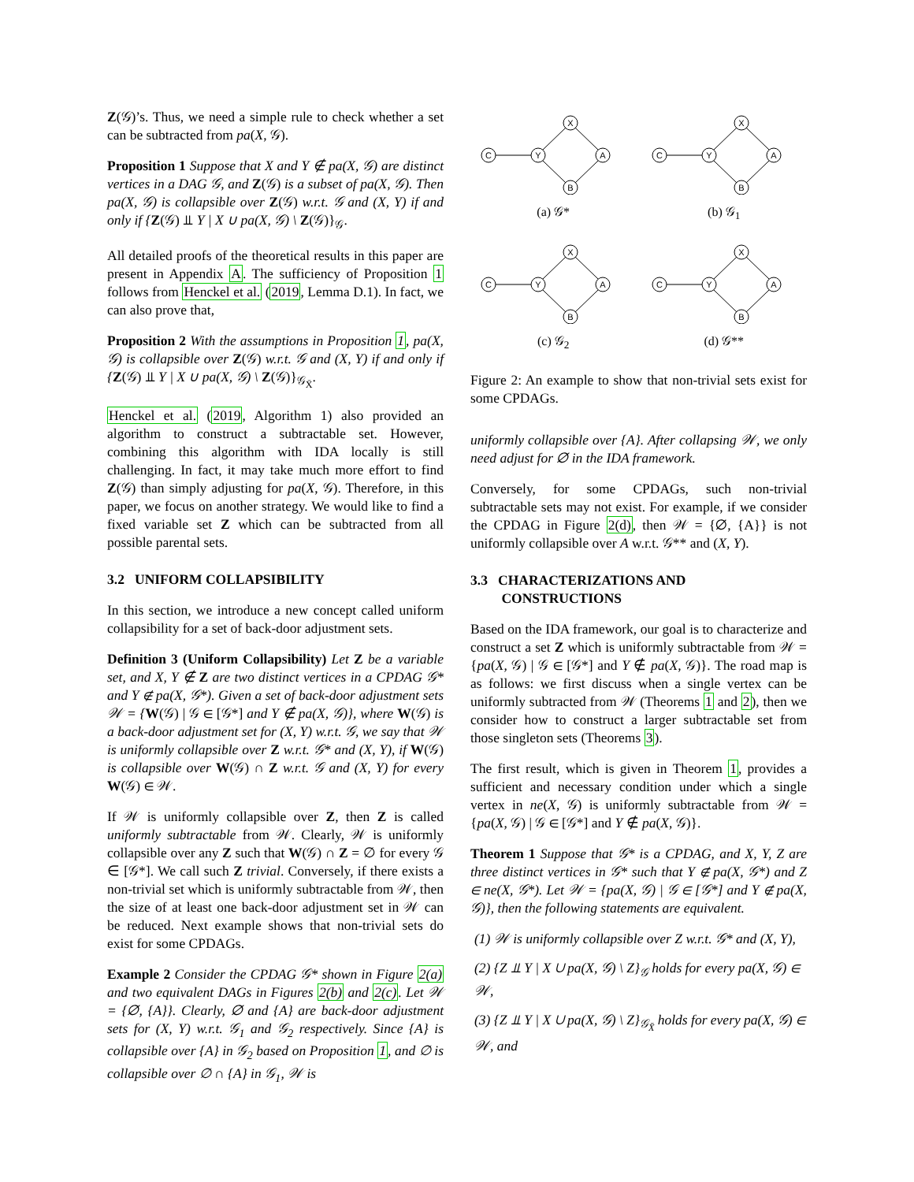Z(𝒢)’s. Thus, we need a simple rule to check whether a set can be subtracted from pa(X, 𝒢).
Proposition 1 Suppose that X and Y ∉ pa(X, 𝒢) are distinct vertices in a DAG 𝒢, and Z(𝒢) is a subset of pa(X, 𝒢). Then pa(X, 𝒢) is collapsible over Z(𝒢) w.r.t. 𝒢 and (X, Y) if and only if {Z(𝒢) ⫫ Y | X ∪ pa(X, 𝒢) \ Z(𝒢)}<sub>𝒢</sub>.
All detailed proofs of the theoretical results in this paper are present in Appendix A. The sufficiency of Proposition 1 follows from Henckel et al. (2019, Lemma D.1). In fact, we can also prove that,
Proposition 2 With the assumptions in Proposition 1, pa(X, 𝒢) is collapsible over Z(𝒢) w.r.t. 𝒢 and (X, Y) if and only if {Z(𝒢) ⫫ Y | X ∪ pa(X, 𝒢) \ Z(𝒢)}<sub>𝒢<sub>X̄</sub></sub>.
Henckel et al. (2019, Algorithm 1) also provided an algorithm to construct a subtractable set. However, combining this algorithm with IDA locally is still challenging. In fact, it may take much more effort to find Z(𝒢) than simply adjusting for pa(X, 𝒢). Therefore, in this paper, we focus on another strategy. We would like to find a fixed variable set Z which can be subtracted from all possible parental sets.
3.2 UNIFORM COLLAPSIBILITY
In this section, we introduce a new concept called uniform collapsibility for a set of back-door adjustment sets.
Definition 3 (Uniform Collapsibility) Let Z be a variable set, and X, Y ∉ Z are two distinct vertices in a CPDAG 𝒢* and Y ∉ pa(X, 𝒢*). Given a set of back-door adjustment sets 𝒲 = {W(𝒢) | 𝒢 ∈ [𝒢*] and Y ∉ pa(X, 𝒢)}, where W(𝒢) is a back-door adjustment set for (X, Y) w.r.t. 𝒢, we say that 𝒲 is uniformly collapsible over Z w.r.t. 𝒢* and (X, Y), if W(𝒢) is collapsible over W(𝒢) ∩ Z w.r.t. 𝒢 and (X, Y) for every W(𝒢) ∈ 𝒲.
If 𝒲 is uniformly collapsible over Z, then Z is called uniformly subtractable from 𝒲. Clearly, 𝒲 is uniformly collapsible over any Z such that W(𝒢) ∩ Z = ∅ for every 𝒢 ∈ [𝒢*]. We call such Z trivial. Conversely, if there exists a non-trivial set which is uniformly subtractable from 𝒲, then the size of at least one back-door adjustment set in 𝒲 can be reduced. Next example shows that non-trivial sets do exist for some CPDAGs.
Example 2 Consider the CPDAG 𝒢* shown in Figure 2(a) and two equivalent DAGs in Figures 2(b) and 2(c). Let 𝒲 = {∅, {A}}. Clearly, ∅ and {A} are back-door adjustment sets for (X, Y) w.r.t. 𝒢<sub>1</sub> and 𝒢<sub>2</sub> respectively. Since {A} is collapsible over {A} in 𝒢<sub>2</sub> based on Proposition 1, and ∅ is collapsible over ∅ ∩ {A} in 𝒢<sub>1</sub>, 𝒲 is
C
Y
X
A
B
(a) 𝒢*
C
Y
X
A
B
(b) 𝒢<sub>1</sub>
C
Y
X
A
B
(c) 𝒢<sub>2</sub>
C
Y
X
A
B
(d) 𝒢**
Figure 2: An example to show that non-trivial sets exist for some CPDAGs.
uniformly collapsible over {A}. After collapsing 𝒲, we only need adjust for ∅ in the IDA framework.
Conversely, for some CPDAGs, such non-trivial subtractable sets may not exist. For example, if we consider the CPDAG in Figure 2(d), then 𝒲 = {∅, {A}} is not uniformly collapsible over A w.r.t. 𝒢** and (X, Y).
3.3 CHARACTERIZATIONS AND
CONSTRUCTIONS
Based on the IDA framework, our goal is to characterize and construct a set Z which is uniformly subtractable from 𝒲 = {pa(X, 𝒢) | 𝒢 ∈ [𝒢*] and Y ∉ pa(X, 𝒢)}. The road map is as follows: we first discuss when a single vertex can be uniformly subtracted from 𝒲 (Theorems 1 and 2), then we consider how to construct a larger subtractable set from those singleton sets (Theorems 3).
The first result, which is given in Theorem 1, provides a sufficient and necessary condition under which a single vertex in ne(X, 𝒢) is uniformly subtractable from 𝒲 = {pa(X, 𝒢) | 𝒢 ∈ [𝒢*] and Y ∉ pa(X, 𝒢)}.
Theorem 1 Suppose that 𝒢* is a CPDAG, and X, Y, Z are three distinct vertices in 𝒢* such that Y ∉ pa(X, 𝒢*) and Z ∈ ne(X, 𝒢*). Let 𝒲 = {pa(X, 𝒢) | 𝒢 ∈ [𝒢*] and Y ∉ pa(X, 𝒢)}, then the following statements are equivalent.
(1) 𝒲 is uniformly collapsible over Z w.r.t. 𝒢* and (X, Y),
(2) {Z ⫫ Y | X ∪ pa(X, 𝒢) \ Z}<sub>𝒢</sub> holds for every pa(X, 𝒢) ∈ 𝒲,
(3) {Z ⫫ Y | X ∪ pa(X, 𝒢) \ Z}<sub>𝒢<sub>X̄</sub></sub> holds for every pa(X, 𝒢) ∈ 𝒲, and